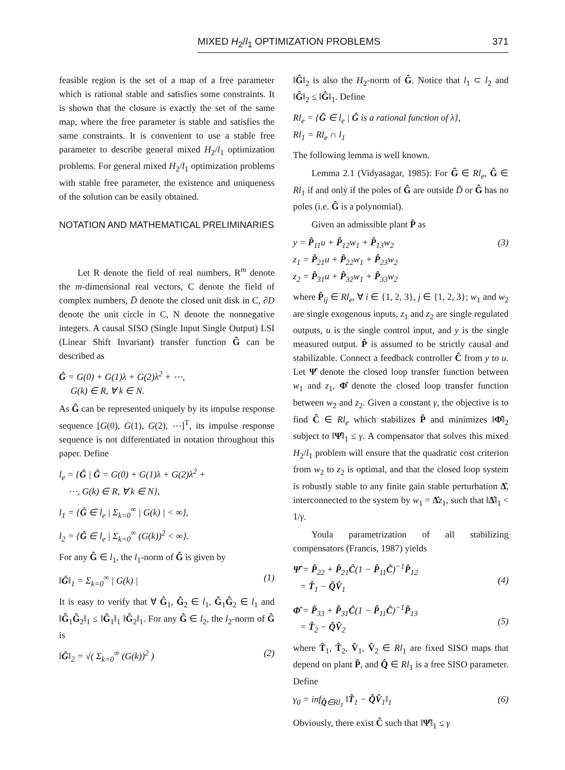MIXED H<sub>2</sub>/l<sub>1</sub> OPTIMIZATION PROBLEMS 371
feasible region is the set of a map of a free parameter which is rational stable and satisfies some constraints. It is shown that the closure is exactly the set of the same map, where the free parameter is stable and satisfies the same constraints. It is convenient to use a stable free parameter to describe general mixed H<sub>2</sub>/l<sub>1</sub> optimization problems. For general mixed H<sub>2</sub>/l<sub>1</sub> optimization problems with stable free parameter, the existence and uniqueness of the solution can be easily obtained.
NOTATION AND MATHEMATICAL PRELIMINARIES
Let R denote the field of real numbers, R<sup>m</sup> denote the m-dimensional real vectors, C denote the field of complex numbers, D̄ denote the closed unit disk in C, ∂D denote the unit circle in C, N denote the nonnegative integers. A causal SISO (Single Input Single Output) LSI (Linear Shift Invariant) transfer function Ĝ can be described as
Ĝ = G(0) + G(1)λ + G(2)λ<sup>2</sup> + ⋯,
G(k) ∈ R, ∀ k ∈ N.
As Ĝ can be represented uniquely by its impulse response sequence [G(0), G(1), G(2), ⋯]<sup>T</sup>, its impulse response sequence is not differentiated in notation throughout this paper. Define
l<sub>e</sub> = {Ĝ | Ĝ = G(0) + G(1)λ + G(2)λ<sup>2</sup> +
⋯, G(k) ∈ R, ∀ k ∈ N},
l<sub>1</sub> = {Ĝ ∈ l<sub>e</sub> | Σ<sub>k=0</sub><sup>∞</sup> | G(k) | < ∞},
l<sub>2</sub> = {Ĝ ∈ l<sub>e</sub> | Σ<sub>k=0</sub><sup>∞</sup> (G(k))<sup>2</sup> < ∞}.
For any Ĝ ∈ l<sub>1</sub>, the l<sub>1</sub>-norm of Ĝ is given by
‖Ĝ‖<sub>1</sub> = Σ<sub>k=0</sub><sup>∞</sup> | G(k) | (1)
It is easy to verify that ∀ Ĝ<sub>1</sub>, Ĝ<sub>2</sub> ∈ l<sub>1</sub>, Ĝ<sub>1</sub>Ĝ<sub>2</sub> ∈ l<sub>1</sub> and ‖Ĝ<sub>1</sub>Ĝ<sub>2</sub>‖<sub>1</sub> ≤ ‖Ĝ<sub>1</sub>‖<sub>1</sub> ‖Ĝ<sub>2</sub>‖<sub>1</sub>. For any Ĝ ∈ l<sub>2</sub>, the l<sub>2</sub>-norm of Ĝ is
‖Ĝ‖<sub>2</sub> = √( Σ<sub>k=0</sub><sup>∞</sup> (G(k))<sup>2</sup> ) (2)
‖Ĝ‖<sub>2</sub> is also the H<sub>2</sub>-norm of Ĝ. Notice that l<sub>1</sub> ⊂ l<sub>2</sub> and ‖Ĝ‖<sub>2</sub> ≤ ‖Ĝ‖<sub>1</sub>. Define
Rl<sub>e</sub> = {Ĝ ∈ l<sub>e</sub> | Ĝ is a rational function of λ},
Rl<sub>1</sub> = Rl<sub>e</sub> ∩ l<sub>1</sub>
The following lemma is well known.
Lemma 2.1 (Vidyasagar, 1985): For Ĝ ∈ Rl<sub>e</sub>, Ĝ ∈ Rl<sub>1</sub> if and only if the poles of Ĝ are outside D̄ or Ĝ has no poles (i.e. Ĝ is a polynomial).
Given an admissible plant P̂ as
y = P̂<sub>11</sub>u + P̂<sub>12</sub>w<sub>1</sub> + P̂<sub>13</sub>w<sub>2</sub>
z<sub>1</sub> = P̂<sub>21</sub>u + P̂<sub>22</sub>w<sub>1</sub> + P̂<sub>23</sub>w<sub>2</sub>
z<sub>2</sub> = P̂<sub>31</sub>u + P̂<sub>32</sub>w<sub>1</sub> + P̂<sub>33</sub>w<sub>2</sub> (3)
where P̂<sub>ij</sub> ∈ Rl<sub>e</sub>, ∀ i ∈ {1, 2, 3}, j ∈ {1, 2, 3}; w<sub>1</sub> and w<sub>2</sub> are single exogenous inputs, z<sub>1</sub> and z<sub>2</sub> are single regulated outputs, u is the single control input, and y is the single measured output. P̂ is assumed to be strictly causal and stabilizable. Connect a feedback controller Ĉ from y to u. Let Ψ̂ denote the closed loop transfer function between w<sub>1</sub> and z<sub>1</sub>, Φ̂ denote the closed loop transfer function between w<sub>2</sub> and z<sub>2</sub>. Given a constant γ, the objective is to find Ĉ ∈ Rl<sub>e</sub> which stabilizes P̂ and minimizes ‖Φ̂‖<sub>2</sub> subject to ‖Ψ̂‖<sub>1</sub> ≤ γ. A compensator that solves this mixed H<sub>2</sub>/l<sub>1</sub> problem will ensure that the quadratic cost criterion from w<sub>2</sub> to z<sub>2</sub> is optimal, and that the closed loop system is robustly stable to any finite gain stable perturbation Δ̂, interconnected to the system by w<sub>1</sub> = Δ̂z<sub>1</sub>, such that ‖Δ̂‖<sub>1</sub> < 1/γ.
Youla parametrization of all stabilizing compensators (Francis, 1987) yields
Ψ̂ = P̂<sub>22</sub> + P̂<sub>21</sub>Ĉ(1 − P̂<sub>11</sub>Ĉ)<sup>−1</sup>P̂<sub>12</sub>
= T̂<sub>1</sub> − Q̂V̂<sub>1</sub>
(4)
Φ̂ = P̂<sub>33</sub> + P̂<sub>31</sub>Ĉ(1 − P̂<sub>11</sub>Ĉ)<sup>−1</sup>P̂<sub>13</sub>
= T̂<sub>2</sub> − Q̂V̂<sub>2</sub>
(5)
where T̂<sub>1</sub>, T̂<sub>2</sub>, V̂<sub>1</sub>, V̂<sub>2</sub> ∈ Rl<sub>1</sub> are fixed SISO maps that depend on plant P̂, and Q̂ ∈ Rl<sub>1</sub> is a free SISO parameter. Define
γ<sub>0</sub> = inf<sub>Q̂∈Rl<sub>1</sub></sub> ‖T̂<sub>1</sub> − Q̂V̂<sub>1</sub>‖<sub>1</sub> (6)
Obviously, there exist Ĉ such that ‖Ψ̂‖<sub>1</sub> ≤ γ